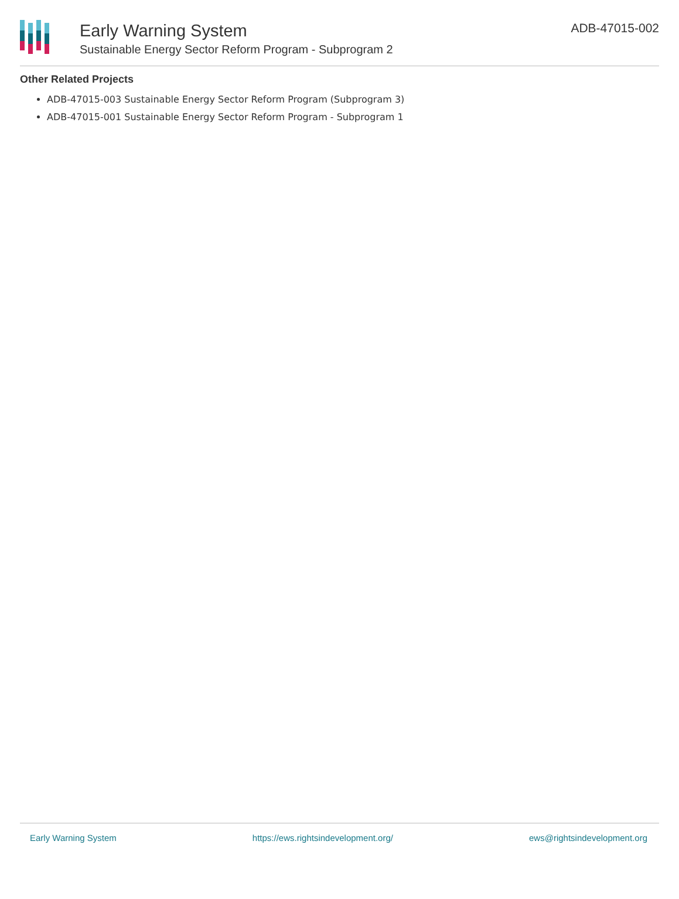Early Warning System
Sustainable Energy Sector Reform Program - Subprogram 2
ADB-47015-002
Other Related Projects
ADB-47015-003 Sustainable Energy Sector Reform Program (Subprogram 3)
ADB-47015-001 Sustainable Energy Sector Reform Program - Subprogram 1
Early Warning System https://ews.rightsindevelopment.org/ ews@rightsindevelopment.org